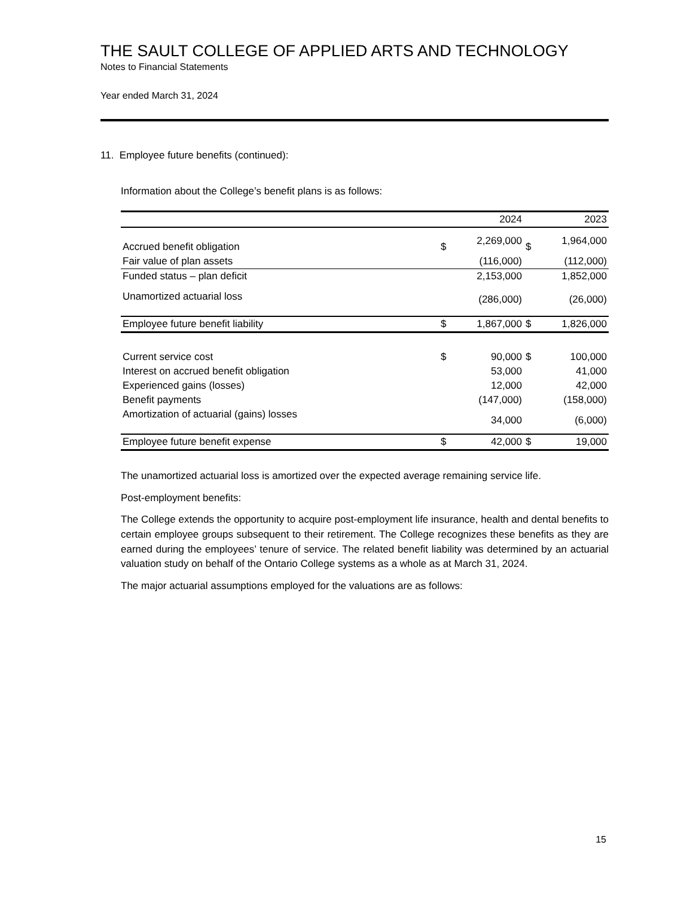THE SAULT COLLEGE OF APPLIED ARTS AND TECHNOLOGY
Notes to Financial Statements
Year ended March 31, 2024
11. Employee future benefits (continued):
Information about the College’s benefit plans is as follows:
| | | 2024 | | 2023 |
| --- | --- | --- | --- | --- |
| Accrued benefit obligation | $ | 2,269,000 | $ | 1,964,000 |
| Fair value of plan assets | | (116,000) | | (112,000) |
| Funded status – plan deficit | | 2,153,000 | | 1,852,000 |
| Unamortized actuarial loss | | (286,000) | | (26,000) |
| Employee future benefit liability | $ | 1,867,000 | $ | 1,826,000 |
| Current service cost | $ | 90,000 | $ | 100,000 |
| Interest on accrued benefit obligation | | 53,000 | | 41,000 |
| Experienced gains (losses) | | 12,000 | | 42,000 |
| Benefit payments | | (147,000) | | (158,000) |
| Amortization of actuarial (gains) losses | | 34,000 | | (6,000) |
| Employee future benefit expense | $ | 42,000 | $ | 19,000 |
The unamortized actuarial loss is amortized over the expected average remaining service life.
Post-employment benefits:
The College extends the opportunity to acquire post-employment life insurance, health and dental benefits to certain employee groups subsequent to their retirement. The College recognizes these benefits as they are earned during the employees’ tenure of service. The related benefit liability was determined by an actuarial valuation study on behalf of the Ontario College systems as a whole as at March 31, 2024.
The major actuarial assumptions employed for the valuations are as follows:
15